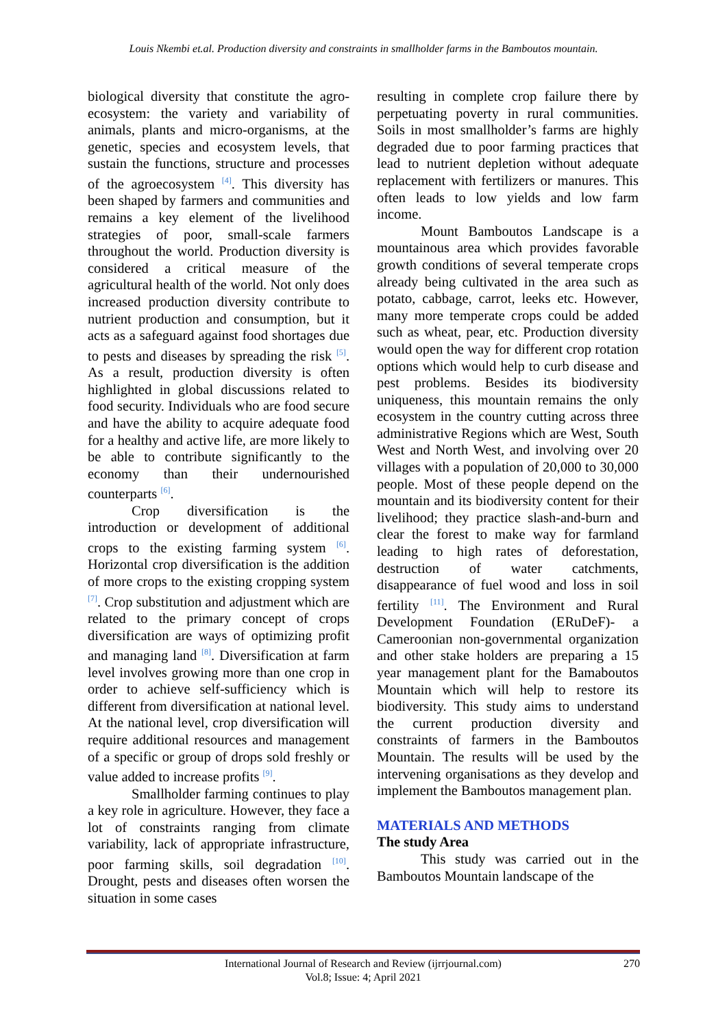Louis Nkembi et.al. Production diversity and constraints in smallholder farms in the Bamboutos mountain.
biological diversity that constitute the agro-ecosystem: the variety and variability of animals, plants and micro-organisms, at the genetic, species and ecosystem levels, that sustain the functions, structure and processes of the agroecosystem <sup>[4]</sup>. This diversity has been shaped by farmers and communities and remains a key element of the livelihood strategies of poor, small-scale farmers throughout the world. Production diversity is considered a critical measure of the agricultural health of the world. Not only does increased production diversity contribute to nutrient production and consumption, but it acts as a safeguard against food shortages due to pests and diseases by spreading the risk <sup>[5]</sup>. As a result, production diversity is often highlighted in global discussions related to food security. Individuals who are food secure and have the ability to acquire adequate food for a healthy and active life, are more likely to be able to contribute significantly to the economy than their undernourished counterparts <sup>[6]</sup>.
Crop diversification is the introduction or development of additional crops to the existing farming system <sup>[6]</sup>. Horizontal crop diversification is the addition of more crops to the existing cropping system <sup>[7]</sup>. Crop substitution and adjustment which are related to the primary concept of crops diversification are ways of optimizing profit and managing land <sup>[8]</sup>. Diversification at farm level involves growing more than one crop in order to achieve self-sufficiency which is different from diversification at national level. At the national level, crop diversification will require additional resources and management of a specific or group of drops sold freshly or value added to increase profits <sup>[9]</sup>.
Smallholder farming continues to play a key role in agriculture. However, they face a lot of constraints ranging from climate variability, lack of appropriate infrastructure, poor farming skills, soil degradation <sup>[10]</sup>. Drought, pests and diseases often worsen the situation in some cases
resulting in complete crop failure there by perpetuating poverty in rural communities. Soils in most smallholder’s farms are highly degraded due to poor farming practices that lead to nutrient depletion without adequate replacement with fertilizers or manures. This often leads to low yields and low farm income.
Mount Bamboutos Landscape is a mountainous area which provides favorable growth conditions of several temperate crops already being cultivated in the area such as potato, cabbage, carrot, leeks etc. However, many more temperate crops could be added such as wheat, pear, etc. Production diversity would open the way for different crop rotation options which would help to curb disease and pest problems. Besides its biodiversity uniqueness, this mountain remains the only ecosystem in the country cutting across three administrative Regions which are West, South West and North West, and involving over 20 villages with a population of 20,000 to 30,000 people. Most of these people depend on the mountain and its biodiversity content for their livelihood; they practice slash-and-burn and clear the forest to make way for farmland leading to high rates of deforestation, destruction of water catchments, disappearance of fuel wood and loss in soil fertility <sup>[11]</sup>. The Environment and Rural Development Foundation (ERuDeF)- a Cameroonian non-governmental organization and other stake holders are preparing a 15 year management plant for the Bamaboutos Mountain which will help to restore its biodiversity. This study aims to understand the current production diversity and constraints of farmers in the Bamboutos Mountain. The results will be used by the intervening organisations as they develop and implement the Bamboutos management plan.
MATERIALS AND METHODS
The study Area
This study was carried out in the Bamboutos Mountain landscape of the
International Journal of Research and Review (ijrrjournal.com)
Vol.8; Issue: 4; April 2021
270